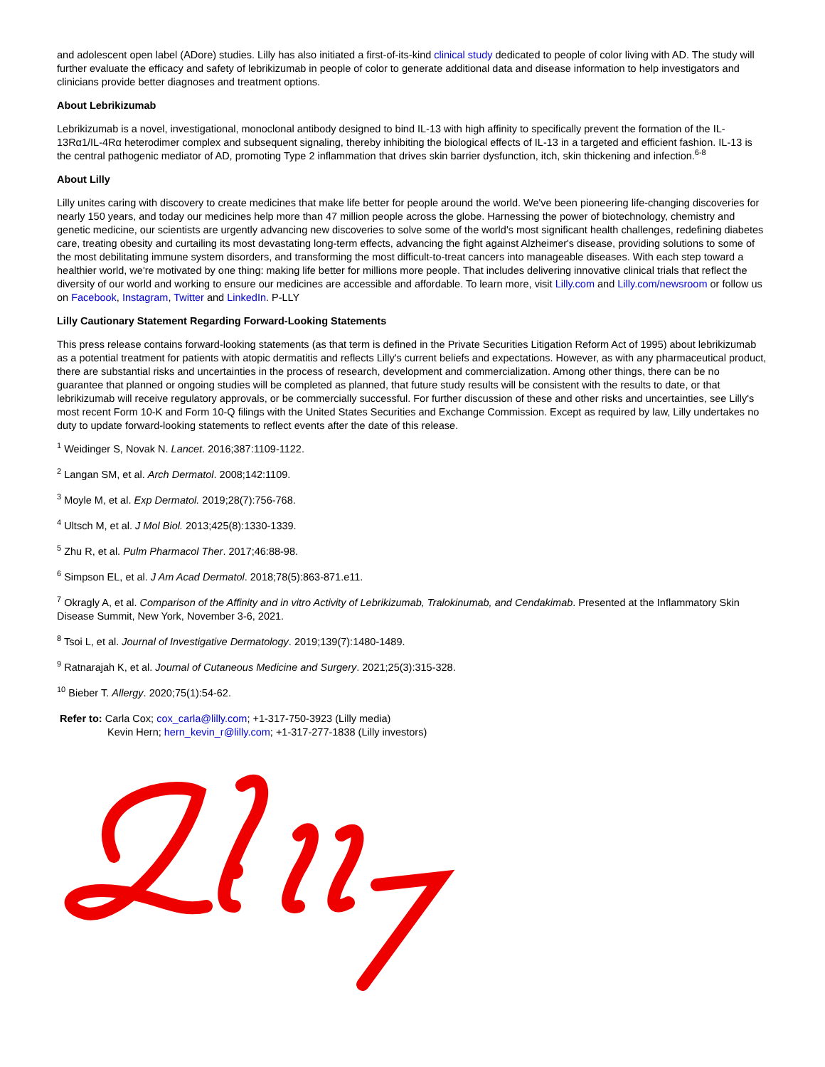and adolescent open label (ADore) studies. Lilly has also initiated a first-of-its-kind clinical study dedicated to people of color living with AD. The study will further evaluate the efficacy and safety of lebrikizumab in people of color to generate additional data and disease information to help investigators and clinicians provide better diagnoses and treatment options.
About Lebrikizumab
Lebrikizumab is a novel, investigational, monoclonal antibody designed to bind IL-13 with high affinity to specifically prevent the formation of the IL-13Rα1/IL-4Rα heterodimer complex and subsequent signaling, thereby inhibiting the biological effects of IL-13 in a targeted and efficient fashion. IL-13 is the central pathogenic mediator of AD, promoting Type 2 inflammation that drives skin barrier dysfunction, itch, skin thickening and infection.<sup>6-8</sup>
About Lilly
Lilly unites caring with discovery to create medicines that make life better for people around the world. We've been pioneering life-changing discoveries for nearly 150 years, and today our medicines help more than 47 million people across the globe. Harnessing the power of biotechnology, chemistry and genetic medicine, our scientists are urgently advancing new discoveries to solve some of the world's most significant health challenges, redefining diabetes care, treating obesity and curtailing its most devastating long-term effects, advancing the fight against Alzheimer's disease, providing solutions to some of the most debilitating immune system disorders, and transforming the most difficult-to-treat cancers into manageable diseases. With each step toward a healthier world, we're motivated by one thing: making life better for millions more people. That includes delivering innovative clinical trials that reflect the diversity of our world and working to ensure our medicines are accessible and affordable. To learn more, visit Lilly.com and Lilly.com/newsroom or follow us on Facebook, Instagram, Twitter and LinkedIn. P-LLY
Lilly Cautionary Statement Regarding Forward-Looking Statements
This press release contains forward-looking statements (as that term is defined in the Private Securities Litigation Reform Act of 1995) about lebrikizumab as a potential treatment for patients with atopic dermatitis and reflects Lilly's current beliefs and expectations. However, as with any pharmaceutical product, there are substantial risks and uncertainties in the process of research, development and commercialization. Among other things, there can be no guarantee that planned or ongoing studies will be completed as planned, that future study results will be consistent with the results to date, or that lebrikizumab will receive regulatory approvals, or be commercially successful. For further discussion of these and other risks and uncertainties, see Lilly's most recent Form 10-K and Form 10-Q filings with the United States Securities and Exchange Commission. Except as required by law, Lilly undertakes no duty to update forward-looking statements to reflect events after the date of this release.
<sup>1</sup> Weidinger S, Novak N. Lancet. 2016;387:1109-1122.
<sup>2</sup> Langan SM, et al. Arch Dermatol. 2008;142:1109.
<sup>3</sup> Moyle M, et al. Exp Dermatol. 2019;28(7):756-768.
<sup>4</sup> Ultsch M, et al. J Mol Biol. 2013;425(8):1330-1339.
<sup>5</sup> Zhu R, et al. Pulm Pharmacol Ther. 2017;46:88-98.
<sup>6</sup> Simpson EL, et al. J Am Acad Dermatol. 2018;78(5):863-871.e11.
<sup>7</sup> Okragly A, et al. Comparison of the Affinity and in vitro Activity of Lebrikizumab, Tralokinumab, and Cendakimab. Presented at the Inflammatory Skin Disease Summit, New York, November 3-6, 2021.
<sup>8</sup> Tsoi L, et al. Journal of Investigative Dermatology. 2019;139(7):1480-1489.
<sup>9</sup> Ratnarajah K, et al. Journal of Cutaneous Medicine and Surgery. 2021;25(3):315-328.
<sup>10</sup> Bieber T. Allergy. 2020;75(1):54-62.
Refer to: Carla Cox; cox_carla@lilly.com; +1-317-750-3923 (Lilly media)
Kevin Hern; hern_kevin_r@lilly.com; +1-317-277-1838 (Lilly investors)